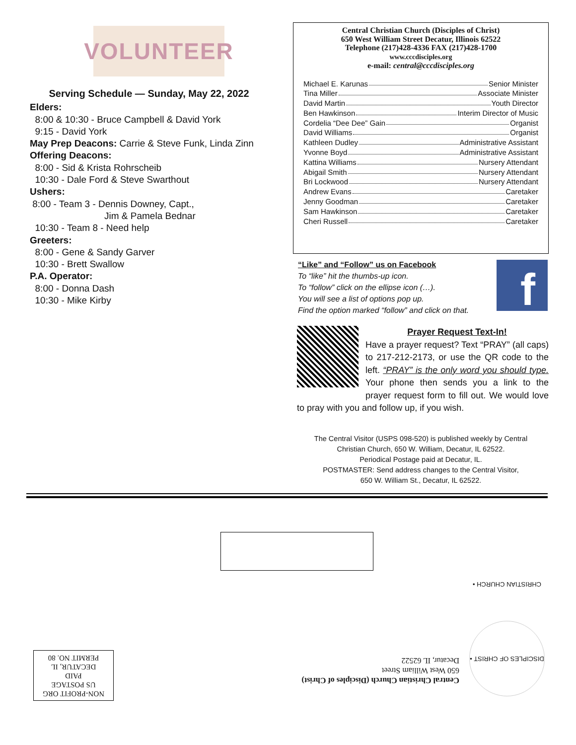VOLUNTEER
Serving Schedule — Sunday, May 22, 2022
Elders:
8:00 & 10:30 - Bruce Campbell & David York
9:15 - David York
May Prep Deacons: Carrie & Steve Funk, Linda Zinn
Offering Deacons:
8:00 - Sid & Krista Rohrscheib
10:30 - Dale Ford & Steve Swarthout
Ushers:
8:00 - Team 3 - Dennis Downey, Capt.,
Jim & Pamela Bednar
10:30 - Team 8 - Need help
Greeters:
8:00 - Gene & Sandy Garver
10:30 - Brett Swallow
P.A. Operator:
8:00 - Donna Dash
10:30 - Mike Kirby
Central Christian Church (Disciples of Christ)
650 West William Street Decatur, Illinois 62522
Telephone (217)428-4336 FAX (217)428-1700
www.cccdisciples.org
e-mail: central@cccdisciples.org
Michael E. Karunas Senior Minister
Tina Miller Associate Minister
David Martin Youth Director
Ben Hawkinson Interim Director of Music
Cordelia “Dee Dee” Gain Organist
David Williams Organist
Kathleen Dudley Administrative Assistant
Yvonne Boyd Administrative Assistant
Kattina Williams Nursery Attendant
Abigail Smith Nursery Attendant
Bri Lockwood Nursery Attendant
Andrew Evans Caretaker
Jenny Goodman Caretaker
Sam Hawkinson Caretaker
Cheri Russell Caretaker
f
“Like” and “Follow” us on Facebook
To “like” hit the thumbs-up icon.
To “follow” click on the ellipse icon (…).
You will see a list of options pop up.
Find the option marked “follow” and click on that.
Prayer Request Text-In!
Have a prayer request? Text “PRAY” (all caps) to 217-212-2173, or use the QR code to the left. “PRAY” is the only word you should type. Your phone then sends you a link to the prayer request form to fill out. We would love to pray with you and follow up, if you wish.
The Central Visitor (USPS 098-520) is published weekly by Central
Christian Church, 650 W. William, Decatur, IL 62522.
Periodical Postage paid at Decatur, IL.
POSTMASTER: Send address changes to the Central Visitor,
650 W. William St., Decatur, IL 62522.
NON-PROFIT ORG
US POSTAGE
PAID
DECATUR, IL
PERMIT NO. 80
Central Christian Church (Disciples of Christ)
650 West William Street
Decatur, IL 62522
DISCIPLES OF CHRIST • CHRISTIAN CHURCH •